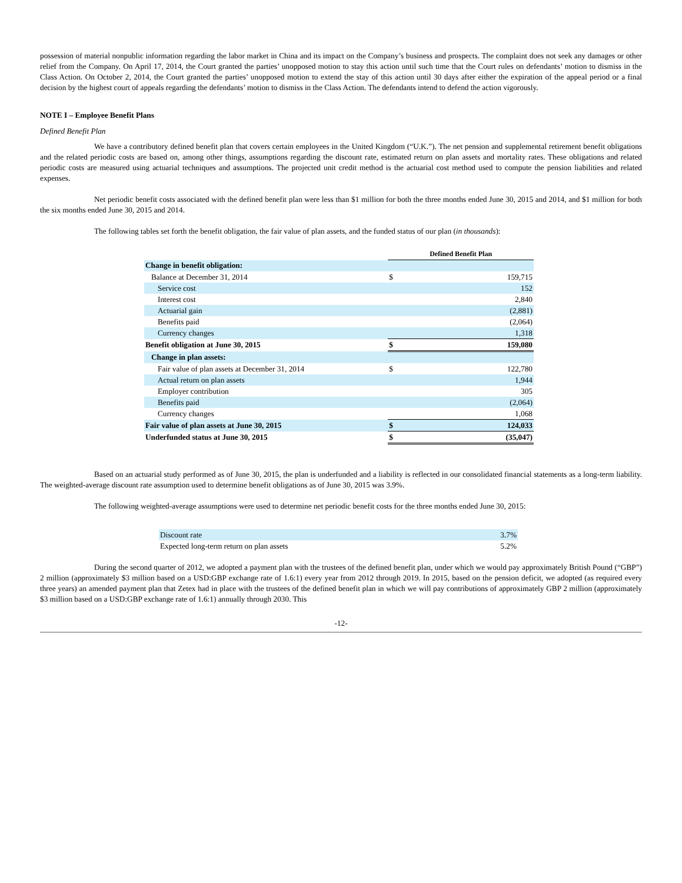possession of material nonpublic information regarding the labor market in China and its impact on the Company’s business and prospects. The complaint does not seek any damages or other relief from the Company. On April 17, 2014, the Court granted the parties’ unopposed motion to stay this action until such time that the Court rules on defendants’ motion to dismiss in the Class Action. On October 2, 2014, the Court granted the parties’ unopposed motion to extend the stay of this action until 30 days after either the expiration of the appeal period or a final decision by the highest court of appeals regarding the defendants’ motion to dismiss in the Class Action. The defendants intend to defend the action vigorously.
NOTE I – Employee Benefit Plans
Defined Benefit Plan
We have a contributory defined benefit plan that covers certain employees in the United Kingdom (“U.K.”). The net pension and supplemental retirement benefit obligations and the related periodic costs are based on, among other things, assumptions regarding the discount rate, estimated return on plan assets and mortality rates. These obligations and related periodic costs are measured using actuarial techniques and assumptions. The projected unit credit method is the actuarial cost method used to compute the pension liabilities and related expenses.
Net periodic benefit costs associated with the defined benefit plan were less than $1 million for both the three months ended June 30, 2015 and 2014, and $1 million for both the six months ended June 30, 2015 and 2014.
The following tables set forth the benefit obligation, the fair value of plan assets, and the funded status of our plan (in thousands):
| | Defined Benefit Plan | |
| Change in benefit obligation: | | |
| Balance at December 31, 2014 | $ | 159,715 |
| Service cost | | 152 |
| Interest cost | | 2,840 |
| Actuarial gain | | (2,881) |
| Benefits paid | | (2,064) |
| Currency changes | | 1,318 |
| Benefit obligation at June 30, 2015 | $ | 159,080 |
| Change in plan assets: | | |
| Fair value of plan assets at December 31, 2014 | $ | 122,780 |
| Actual return on plan assets | | 1,944 |
| Employer contribution | | 305 |
| Benefits paid | | (2,064) |
| Currency changes | | 1,068 |
| Fair value of plan assets at June 30, 2015 | $ | 124,033 |
| Underfunded status at June 30, 2015 | $ | (35,047) |
Based on an actuarial study performed as of June 30, 2015, the plan is underfunded and a liability is reflected in our consolidated financial statements as a long-term liability. The weighted-average discount rate assumption used to determine benefit obligations as of June 30, 2015 was 3.9%.
The following weighted-average assumptions were used to determine net periodic benefit costs for the three months ended June 30, 2015:
| Discount rate | 3.7% |
| Expected long-term return on plan assets | 5.2% |
During the second quarter of 2012, we adopted a payment plan with the trustees of the defined benefit plan, under which we would pay approximately British Pound (“GBP”) 2 million (approximately $3 million based on a USD:GBP exchange rate of 1.6:1) every year from 2012 through 2019. In 2015, based on the pension deficit, we adopted (as required every three years) an amended payment plan that Zetex had in place with the trustees of the defined benefit plan in which we will pay contributions of approximately GBP 2 million (approximately $3 million based on a USD:GBP exchange rate of 1.6:1) annually through 2030. This
-12-